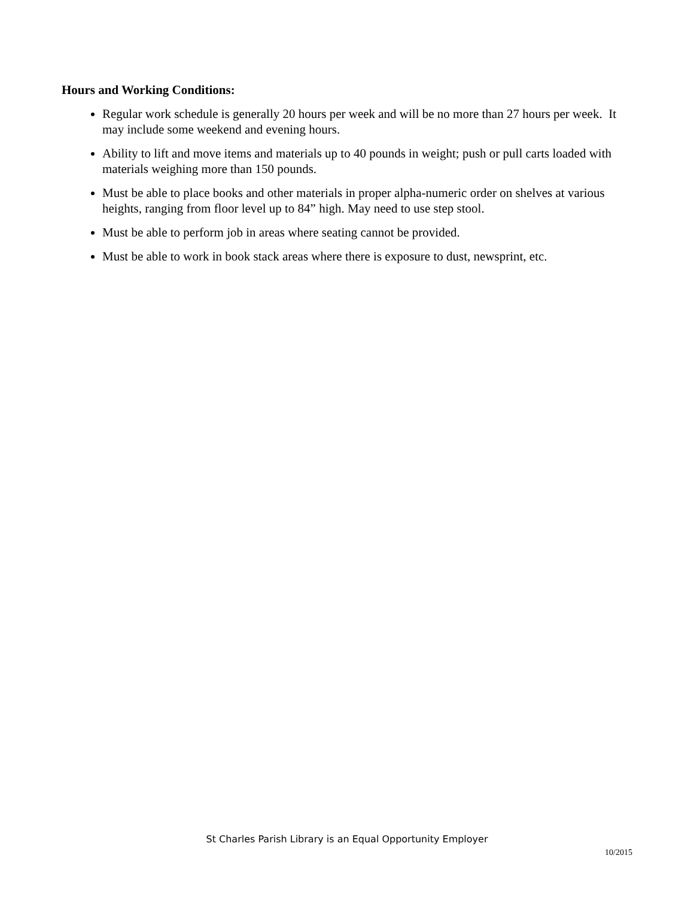Hours and Working Conditions:
Regular work schedule is generally 20 hours per week and will be no more than 27 hours per week. It may include some weekend and evening hours.
Ability to lift and move items and materials up to 40 pounds in weight; push or pull carts loaded with materials weighing more than 150 pounds.
Must be able to place books and other materials in proper alpha-numeric order on shelves at various heights, ranging from floor level up to 84” high. May need to use step stool.
Must be able to perform job in areas where seating cannot be provided.
Must be able to work in book stack areas where there is exposure to dust, newsprint, etc.
St Charles Parish Library is an Equal Opportunity Employer
10/2015